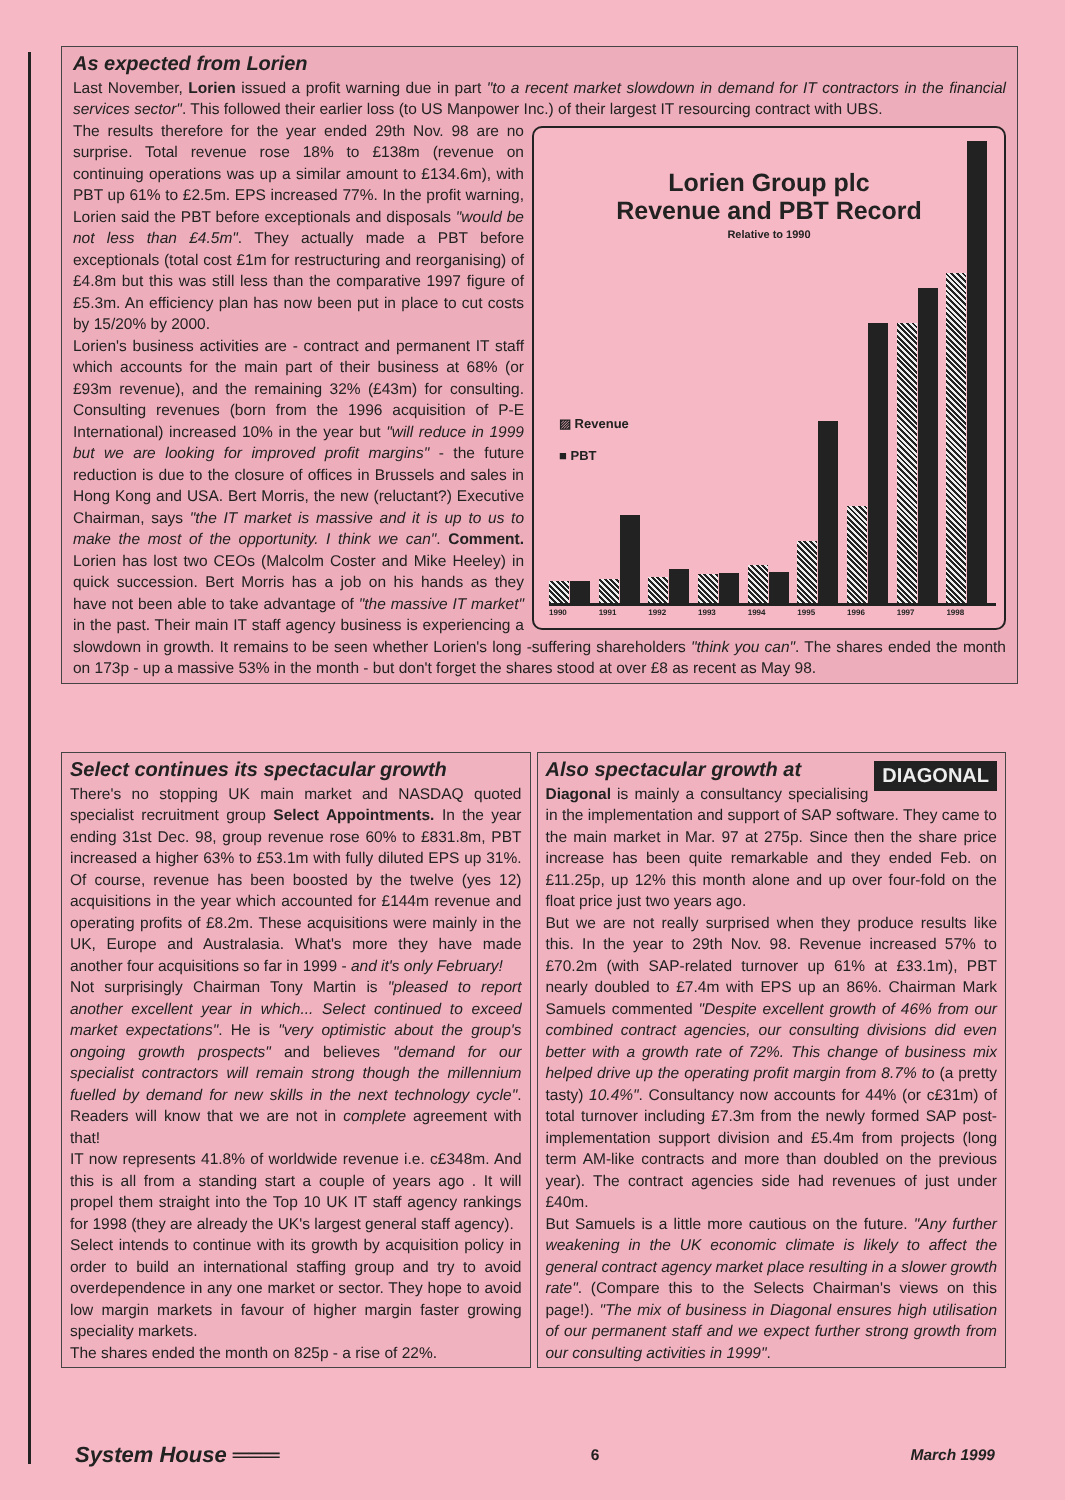As expected from Lorien
Last November, Lorien issued a profit warning due in part "to a recent market slowdown in demand for IT contractors in the financial services sector". This followed their earlier loss (to US Manpower Inc.) of their largest IT resourcing contract with UBS.
Lorien Group plc
Revenue and PBT Record
Relative to 1990
▨ Revenue
■ PBT
1990 1991 1992 1993 1994 1995 1996 1997 1998
The results therefore for the year ended 29th Nov. 98 are no surprise. Total revenue rose 18% to £138m (revenue on continuing operations was up a similar amount to £134.6m), with PBT up 61% to £2.5m. EPS increased 77%. In the profit warning, Lorien said the PBT before exceptionals and disposals "would be not less than £4.5m". They actually made a PBT before exceptionals (total cost £1m for restructuring and reorganising) of £4.8m but this was still less than the comparative 1997 figure of £5.3m. An efficiency plan has now been put in place to cut costs by 15/20% by 2000.
Lorien's business activities are - contract and permanent IT staff which accounts for the main part of their business at 68% (or £93m revenue), and the remaining 32% (£43m) for consulting. Consulting revenues (born from the 1996 acquisition of P-E International) increased 10% in the year but "will reduce in 1999 but we are looking for improved profit margins" - the future reduction is due to the closure of offices in Brussels and sales in Hong Kong and USA. Bert Morris, the new (reluctant?) Executive Chairman, says "the IT market is massive and it is up to us to make the most of the opportunity. I think we can". Comment. Lorien has lost two CEOs (Malcolm Coster and Mike Heeley) in quick succession. Bert Morris has a job on his hands as they have not been able to take advantage of "the massive IT market" in the past. Their main IT staff agency business is experiencing a slowdown in growth. It remains to be seen whether Lorien's long -suffering shareholders "think you can". The shares ended the month on 173p - up a massive 53% in the month - but don't forget the shares stood at over £8 as recent as May 98.
Select continues its spectacular growth
There's no stopping UK main market and NASDAQ quoted specialist recruitment group Select Appointments. In the year ending 31st Dec. 98, group revenue rose 60% to £831.8m, PBT increased a higher 63% to £53.1m with fully diluted EPS up 31%. Of course, revenue has been boosted by the twelve (yes 12) acquisitions in the year which accounted for £144m revenue and operating profits of £8.2m. These acquisitions were mainly in the UK, Europe and Australasia. What's more they have made another four acquisitions so far in 1999 - and it's only February!
Not surprisingly Chairman Tony Martin is "pleased to report another excellent year in which... Select continued to exceed market expectations". He is "very optimistic about the group's ongoing growth prospects" and believes "demand for our specialist contractors will remain strong though the millennium fuelled by demand for new skills in the next technology cycle". Readers will know that we are not in complete agreement with that!
IT now represents 41.8% of worldwide revenue i.e. c£348m. And this is all from a standing start a couple of years ago . It will propel them straight into the Top 10 UK IT staff agency rankings for 1998 (they are already the UK's largest general staff agency).
Select intends to continue with its growth by acquisition policy in order to build an international staffing group and try to avoid overdependence in any one market or sector. They hope to avoid low margin markets in favour of higher margin faster growing speciality markets.
The shares ended the month on 825p - a rise of 22%.
DIAGONAL
Also spectacular growth at
Diagonal is mainly a consultancy specialising in the implementation and support of SAP software. They came to the main market in Mar. 97 at 275p. Since then the share price increase has been quite remarkable and they ended Feb. on £11.25p, up 12% this month alone and up over four-fold on the float price just two years ago.
But we are not really surprised when they produce results like this. In the year to 29th Nov. 98. Revenue increased 57% to £70.2m (with SAP-related turnover up 61% at £33.1m), PBT nearly doubled to £7.4m with EPS up an 86%. Chairman Mark Samuels commented "Despite excellent growth of 46% from our combined contract agencies, our consulting divisions did even better with a growth rate of 72%. This change of business mix helped drive up the operating profit margin from 8.7% to (a pretty tasty) 10.4%". Consultancy now accounts for 44% (or c£31m) of total turnover including £7.3m from the newly formed SAP post-implementation support division and £5.4m from projects (long term AM-like contracts and more than doubled on the previous year). The contract agencies side had revenues of just under £40m.
But Samuels is a little more cautious on the future. "Any further weakening in the UK economic climate is likely to affect the general contract agency market place resulting in a slower growth rate". (Compare this to the Selects Chairman's views on this page!). "The mix of business in Diagonal ensures high utilisation of our permanent staff and we expect further strong growth from our consulting activities in 1999".
System House ═══ 6 March 1999